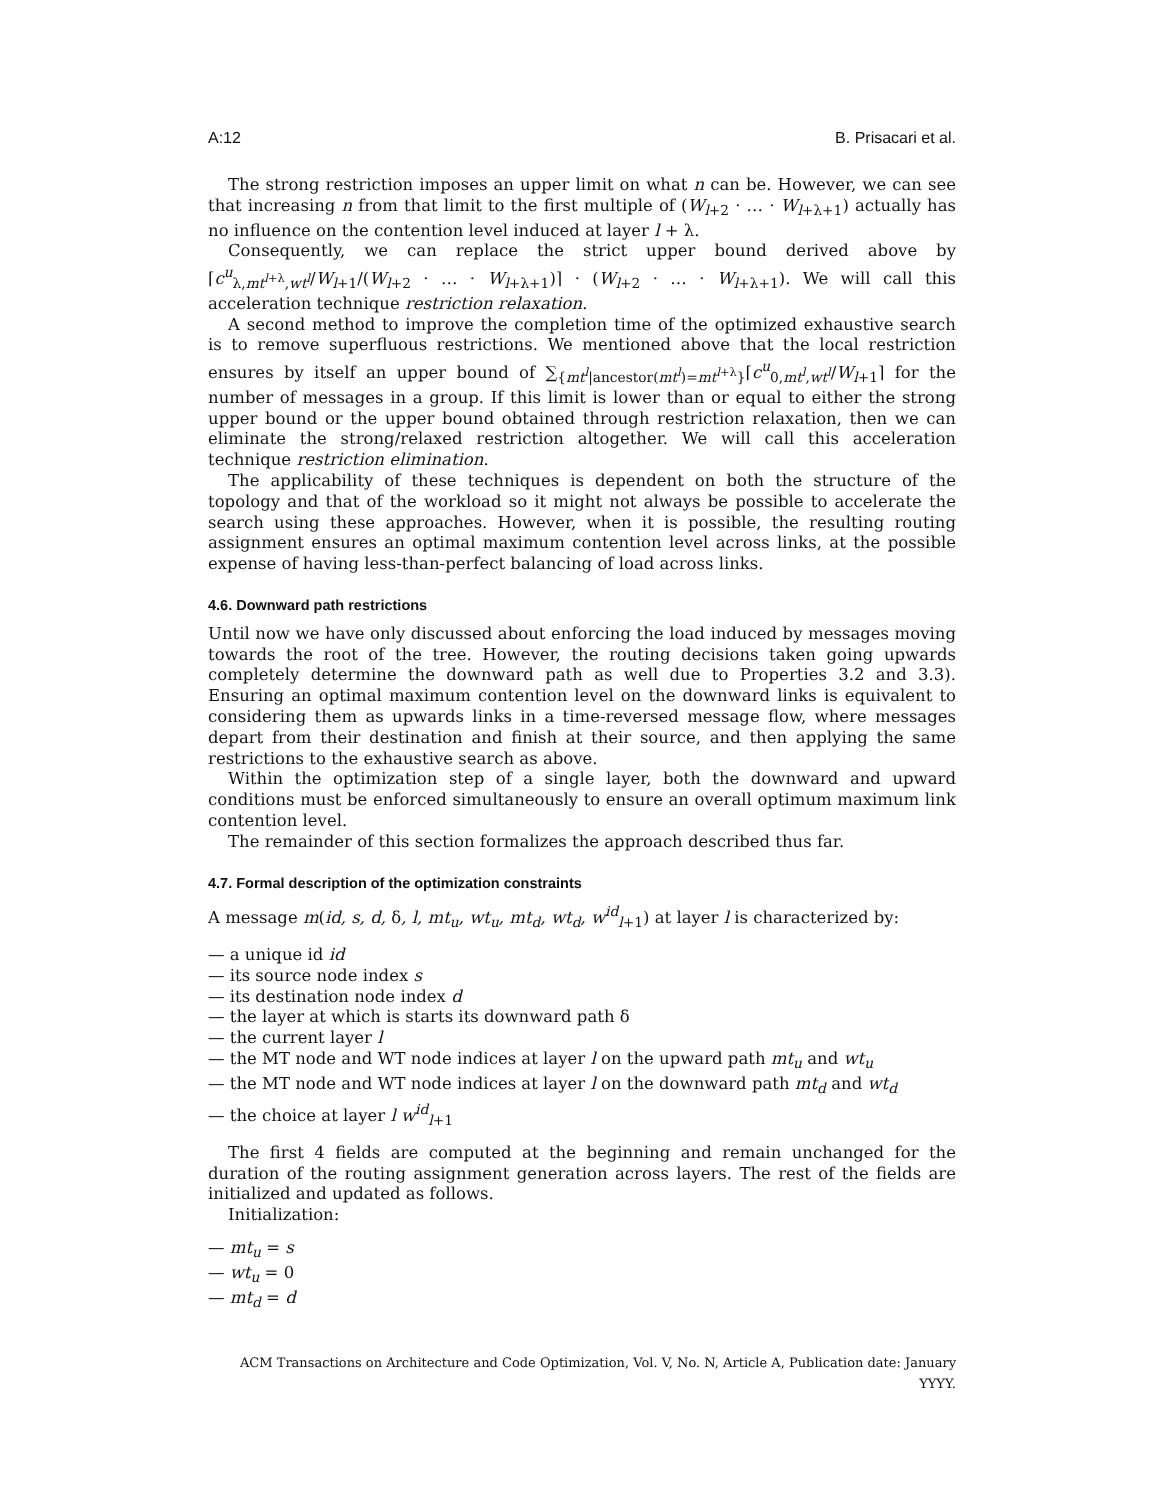A:12 B. Prisacari et al.
The strong restriction imposes an upper limit on what n can be. However, we can see that increasing n from that limit to the first multiple of (W<sub>l+2</sub> · … · W<sub>l+λ+1</sub>) actually has no influence on the contention level induced at layer l + λ.
Consequently, we can replace the strict upper bound derived above by ⌈c<sup>u</sup><sub>λ,mt<sup>l+λ</sup>,wt<sup>l</sup></sub>/W<sub>l+1</sub>/(W<sub>l+2</sub> · … · W<sub>l+λ+1</sub>)⌉ · (W<sub>l+2</sub> · … · W<sub>l+λ+1</sub>). We will call this acceleration technique restriction relaxation.
A second method to improve the completion time of the optimized exhaustive search is to remove superfluous restrictions. We mentioned above that the local restriction ensures by itself an upper bound of ∑<sub>{mt<sup>l</sup>|ancestor(mt<sup>l</sup>)=mt<sup>l+λ</sup>}</sub>⌈c<sup>u</sup><sub>0,mt<sup>l</sup>,wt<sup>l</sup></sub>/W<sub>l+1</sub>⌉ for the number of messages in a group. If this limit is lower than or equal to either the strong upper bound or the upper bound obtained through restriction relaxation, then we can eliminate the strong/relaxed restriction altogether. We will call this acceleration technique restriction elimination.
The applicability of these techniques is dependent on both the structure of the topology and that of the workload so it might not always be possible to accelerate the search using these approaches. However, when it is possible, the resulting routing assignment ensures an optimal maximum contention level across links, at the possible expense of having less-than-perfect balancing of load across links.
4.6. Downward path restrictions
Until now we have only discussed about enforcing the load induced by messages moving towards the root of the tree. However, the routing decisions taken going upwards completely determine the downward path as well due to Properties 3.2 and 3.3). Ensuring an optimal maximum contention level on the downward links is equivalent to considering them as upwards links in a time-reversed message flow, where messages depart from their destination and finish at their source, and then applying the same restrictions to the exhaustive search as above.
Within the optimization step of a single layer, both the downward and upward conditions must be enforced simultaneously to ensure an overall optimum maximum link contention level.
The remainder of this section formalizes the approach described thus far.
4.7. Formal description of the optimization constraints
A message m(id, s, d, δ, l, mt<sub>u</sub>, wt<sub>u</sub>, mt<sub>d</sub>, wt<sub>d</sub>, w<sup>id</sup><sub>l+1</sub>) at layer l is characterized by:
— a unique id id
— its source node index s
— its destination node index d
— the layer at which is starts its downward path δ
— the current layer l
— the MT node and WT node indices at layer l on the upward path mt<sub>u</sub> and wt<sub>u</sub>
— the MT node and WT node indices at layer l on the downward path mt<sub>d</sub> and wt<sub>d</sub>
— the choice at layer l w<sup>id</sup><sub>l+1</sub>
The first 4 fields are computed at the beginning and remain unchanged for the duration of the routing assignment generation across layers. The rest of the fields are initialized and updated as follows.
Initialization:
— mt<sub>u</sub> = s
— wt<sub>u</sub> = 0
— mt<sub>d</sub> = d
ACM Transactions on Architecture and Code Optimization, Vol. V, No. N, Article A, Publication date: January YYYY.